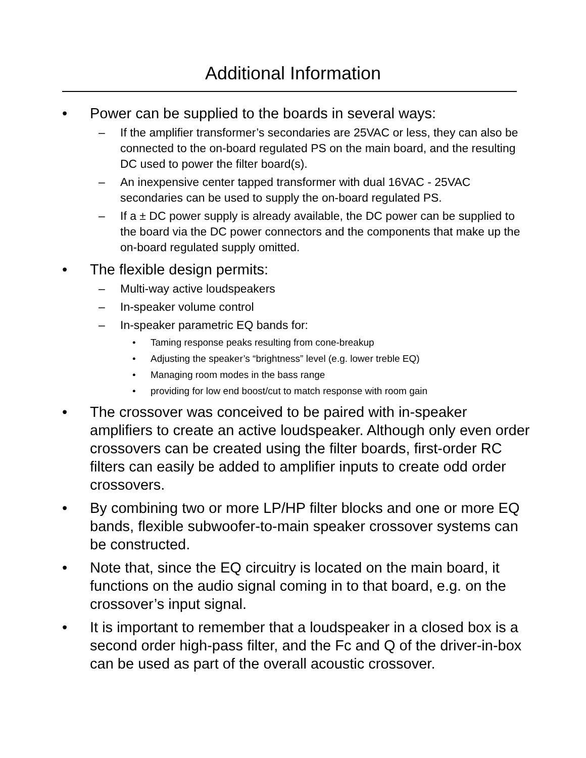Additional Information
• Power can be supplied to the boards in several ways:
– If the amplifier transformer’s secondaries are 25VAC or less, they can also be connected to the on-board regulated PS on the main board, and the resulting DC used to power the filter board(s).
– An inexpensive center tapped transformer with dual 16VAC - 25VAC secondaries can be used to supply the on-board regulated PS.
– If a ± DC power supply is already available, the DC power can be supplied to the board via the DC power connectors and the components that make up the on-board regulated supply omitted.
• The flexible design permits:
– Multi-way active loudspeakers
– In-speaker volume control
– In-speaker parametric EQ bands for:
• Taming response peaks resulting from cone-breakup
• Adjusting the speaker’s “brightness” level (e.g. lower treble EQ)
• Managing room modes in the bass range
• providing for low end boost/cut to match response with room gain
• The crossover was conceived to be paired with in-speaker amplifiers to create an active loudspeaker. Although only even order crossovers can be created using the filter boards, first-order RC filters can easily be added to amplifier inputs to create odd order crossovers.
• By combining two or more LP/HP filter blocks and one or more EQ bands, flexible subwoofer-to-main speaker crossover systems can be constructed.
• Note that, since the EQ circuitry is located on the main board, it functions on the audio signal coming in to that board, e.g. on the crossover’s input signal.
• It is important to remember that a loudspeaker in a closed box is a second order high-pass filter, and the Fc and Q of the driver-in-box can be used as part of the overall acoustic crossover.